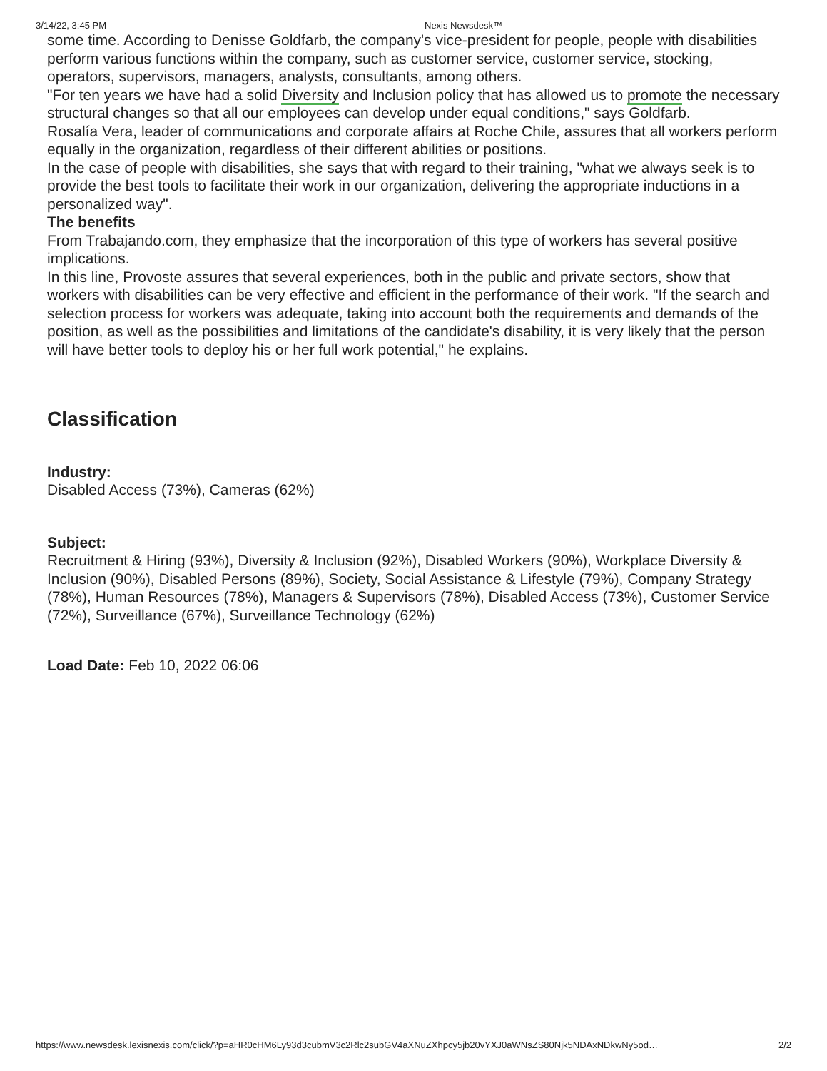3/14/22, 3:45 PM Nexis Newsdesk™
some time. According to Denisse Goldfarb, the company's vice-president for people, people with disabilities perform various functions within the company, such as customer service, customer service, stocking, operators, supervisors, managers, analysts, consultants, among others.
"For ten years we have had a solid Diversity and Inclusion policy that has allowed us to promote the necessary structural changes so that all our employees can develop under equal conditions," says Goldfarb.
Rosalía Vera, leader of communications and corporate affairs at Roche Chile, assures that all workers perform equally in the organization, regardless of their different abilities or positions.
In the case of people with disabilities, she says that with regard to their training, "what we always seek is to provide the best tools to facilitate their work in our organization, delivering the appropriate inductions in a personalized way".
The benefits
From Trabajando.com, they emphasize that the incorporation of this type of workers has several positive implications.
In this line, Provoste assures that several experiences, both in the public and private sectors, show that workers with disabilities can be very effective and efficient in the performance of their work. "If the search and selection process for workers was adequate, taking into account both the requirements and demands of the position, as well as the possibilities and limitations of the candidate's disability, it is very likely that the person will have better tools to deploy his or her full work potential," he explains.
Classification
Industry:
Disabled Access (73%), Cameras (62%)
Subject:
Recruitment & Hiring (93%), Diversity & Inclusion (92%), Disabled Workers (90%), Workplace Diversity & Inclusion (90%), Disabled Persons (89%), Society, Social Assistance & Lifestyle (79%), Company Strategy (78%), Human Resources (78%), Managers & Supervisors (78%), Disabled Access (73%), Customer Service (72%), Surveillance (67%), Surveillance Technology (62%)
Load Date: Feb 10, 2022 06:06
https://www.newsdesk.lexisnexis.com/click/?p=aHR0cHM6Ly93d3cubmV3c2Rlc2subGV4aXNuZXhpcy5jb20vYXJ0aWNsZS80Njk5NDAxNDkwNy5od… 2/2